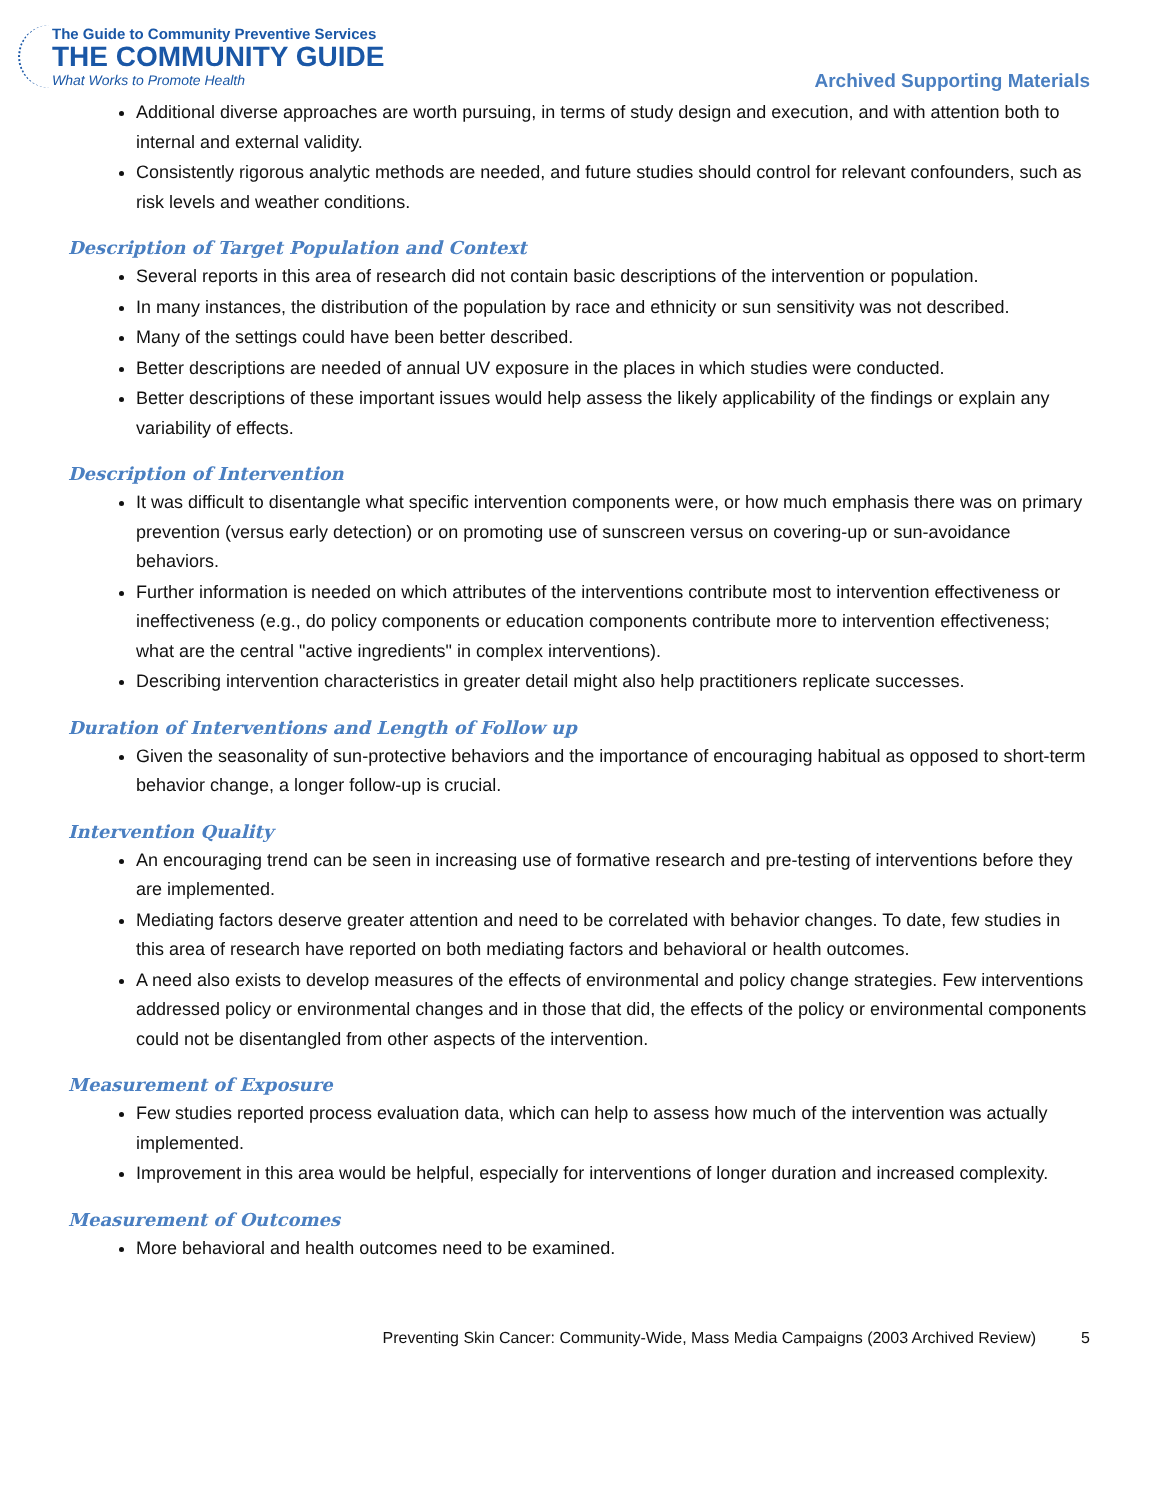The Guide to Community Preventive Services
THE COMMUNITY GUIDE
What Works to Promote Health
Archived Supporting Materials
Additional diverse approaches are worth pursuing, in terms of study design and execution, and with attention both to internal and external validity.
Consistently rigorous analytic methods are needed, and future studies should control for relevant confounders, such as risk levels and weather conditions.
Description of Target Population and Context
Several reports in this area of research did not contain basic descriptions of the intervention or population.
In many instances, the distribution of the population by race and ethnicity or sun sensitivity was not described.
Many of the settings could have been better described.
Better descriptions are needed of annual UV exposure in the places in which studies were conducted.
Better descriptions of these important issues would help assess the likely applicability of the findings or explain any variability of effects.
Description of Intervention
It was difficult to disentangle what specific intervention components were, or how much emphasis there was on primary prevention (versus early detection) or on promoting use of sunscreen versus on covering-up or sun-avoidance behaviors.
Further information is needed on which attributes of the interventions contribute most to intervention effectiveness or ineffectiveness (e.g., do policy components or education components contribute more to intervention effectiveness; what are the central "active ingredients" in complex interventions).
Describing intervention characteristics in greater detail might also help practitioners replicate successes.
Duration of Interventions and Length of Follow up
Given the seasonality of sun-protective behaviors and the importance of encouraging habitual as opposed to short-term behavior change, a longer follow-up is crucial.
Intervention Quality
An encouraging trend can be seen in increasing use of formative research and pre-testing of interventions before they are implemented.
Mediating factors deserve greater attention and need to be correlated with behavior changes. To date, few studies in this area of research have reported on both mediating factors and behavioral or health outcomes.
A need also exists to develop measures of the effects of environmental and policy change strategies. Few interventions addressed policy or environmental changes and in those that did, the effects of the policy or environmental components could not be disentangled from other aspects of the intervention.
Measurement of Exposure
Few studies reported process evaluation data, which can help to assess how much of the intervention was actually implemented.
Improvement in this area would be helpful, especially for interventions of longer duration and increased complexity.
Measurement of Outcomes
More behavioral and health outcomes need to be examined.
Preventing Skin Cancer: Community-Wide, Mass Media Campaigns (2003 Archived Review) 5